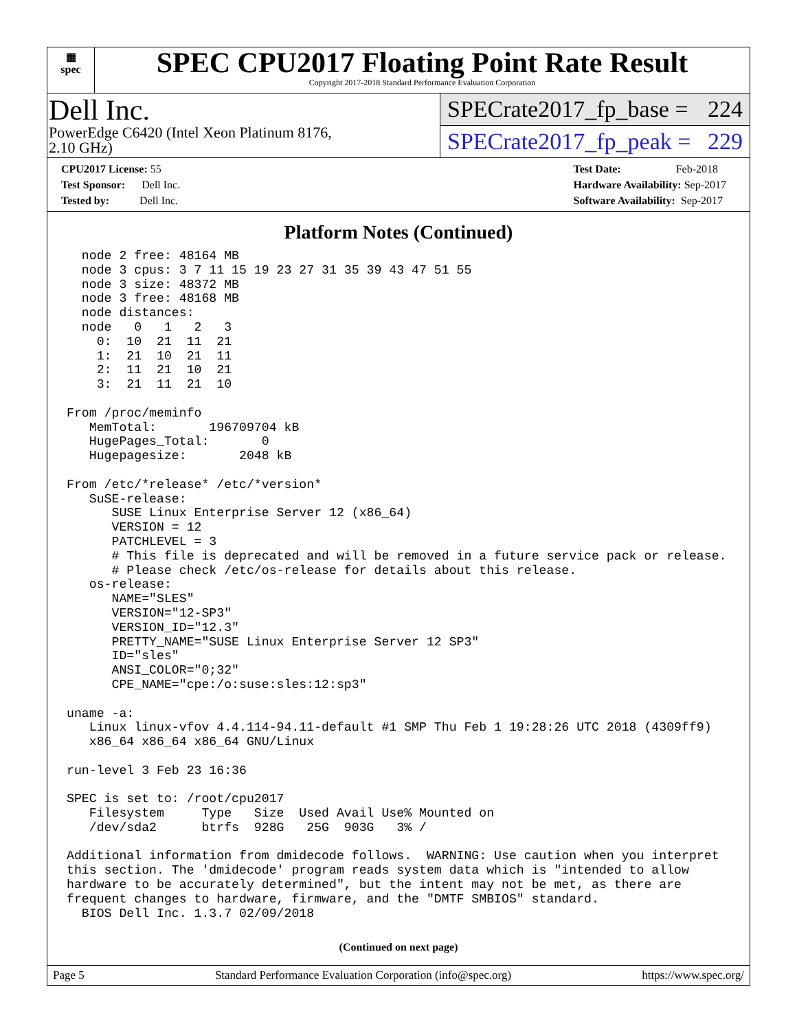▦
spec
SPEC CPU2017 Floating Point Rate Result
Copyright 2017-2018 Standard Performance Evaluation Corporation
Dell Inc.
PowerEdge C6420 (Intel Xeon Platinum 8176,
2.10 GHz)
SPECrate2017_fp_base = 224
SPECrate2017_fp_peak = 229
CPU2017 License: 55
Test Sponsor: Dell Inc.
Tested by: Dell Inc.
Test Date: Feb-2018
Hardware Availability: Sep-2017
Software Availability: Sep-2017
Platform Notes (Continued)
  node 2 free: 48164 MB
  node 3 cpus: 3 7 11 15 19 23 27 31 35 39 43 47 51 55
  node 3 size: 48372 MB
  node 3 free: 48168 MB
  node distances:
  node   0   1   2   3
    0:  10  21  11  21
    1:  21  10  21  11
    2:  11  21  10  21
    3:  21  11  21  10

From /proc/meminfo
   MemTotal:       196709704 kB
   HugePages_Total:       0
   Hugepagesize:       2048 kB

From /etc/*release* /etc/*version*
   SuSE-release:
      SUSE Linux Enterprise Server 12 (x86_64)
      VERSION = 12
      PATCHLEVEL = 3
      # This file is deprecated and will be removed in a future service pack or release.
      # Please check /etc/os-release for details about this release.
   os-release:
      NAME="SLES"
      VERSION="12-SP3"
      VERSION_ID="12.3"
      PRETTY_NAME="SUSE Linux Enterprise Server 12 SP3"
      ID="sles"
      ANSI_COLOR="0;32"
      CPE_NAME="cpe:/o:suse:sles:12:sp3"

uname -a:
   Linux linux-vfov 4.4.114-94.11-default #1 SMP Thu Feb 1 19:28:26 UTC 2018 (4309ff9)
   x86_64 x86_64 x86_64 GNU/Linux

run-level 3 Feb 23 16:36

SPEC is set to: /root/cpu2017
   Filesystem     Type   Size  Used Avail Use% Mounted on
   /dev/sda2      btrfs  928G   25G  903G   3% /

Additional information from dmidecode follows.  WARNING: Use caution when you interpret
this section. The 'dmidecode' program reads system data which is "intended to allow
hardware to be accurately determined", but the intent may not be met, as there are
frequent changes to hardware, firmware, and the "DMTF SMBIOS" standard.
  BIOS Dell Inc. 1.3.7 02/09/2018
(Continued on next page)
Page 5 Standard Performance Evaluation Corporation (info@spec.org) https://www.spec.org/